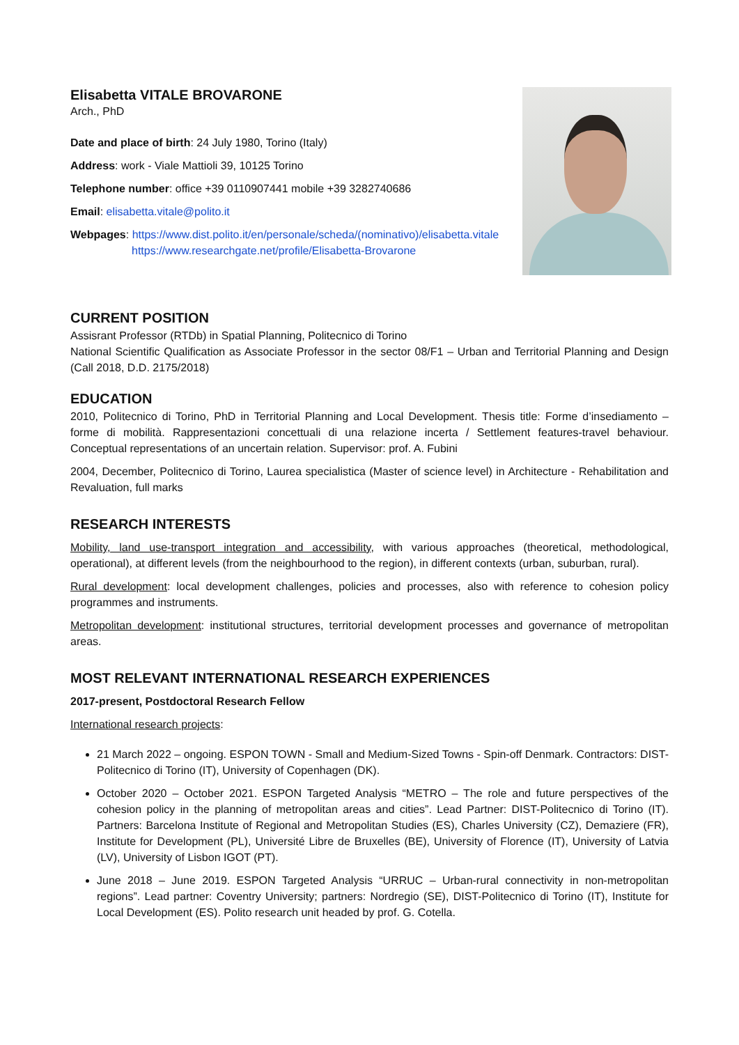Elisabetta VITALE BROVARONE
Arch., PhD
Date and place of birth: 24 July 1980, Torino (Italy)
Address: work - Viale Mattioli 39, 10125 Torino
Telephone number: office +39 0110907441 mobile +39 3282740686
Email: elisabetta.vitale@polito.it
Webpages: https://www.dist.polito.it/en/personale/scheda/(nominativo)/elisabetta.vitale
https://www.researchgate.net/profile/Elisabetta-Brovarone
CURRENT POSITION
Assisrant Professor (RTDb) in Spatial Planning, Politecnico di Torino
National Scientific Qualification as Associate Professor in the sector 08/F1 – Urban and Territorial Planning and Design (Call 2018, D.D. 2175/2018)
EDUCATION
2010, Politecnico di Torino, PhD in Territorial Planning and Local Development. Thesis title: Forme d’insediamento – forme di mobilità. Rappresentazioni concettuali di una relazione incerta / Settlement features-travel behaviour. Conceptual representations of an uncertain relation. Supervisor: prof. A. Fubini
2004, December, Politecnico di Torino, Laurea specialistica (Master of science level) in Architecture - Rehabilitation and Revaluation, full marks
RESEARCH INTERESTS
Mobility, land use-transport integration and accessibility, with various approaches (theoretical, methodological, operational), at different levels (from the neighbourhood to the region), in different contexts (urban, suburban, rural).
Rural development: local development challenges, policies and processes, also with reference to cohesion policy programmes and instruments.
Metropolitan development: institutional structures, territorial development processes and governance of metropolitan areas.
MOST RELEVANT INTERNATIONAL RESEARCH EXPERIENCES
2017-present, Postdoctoral Research Fellow
International research projects:
21 March 2022 – ongoing. ESPON TOWN - Small and Medium-Sized Towns - Spin-off Denmark. Contractors: DIST-Politecnico di Torino (IT), University of Copenhagen (DK).
October 2020 – October 2021. ESPON Targeted Analysis “METRO – The role and future perspectives of the cohesion policy in the planning of metropolitan areas and cities”. Lead Partner: DIST-Politecnico di Torino (IT). Partners: Barcelona Institute of Regional and Metropolitan Studies (ES), Charles University (CZ), Demaziere (FR), Institute for Development (PL), Université Libre de Bruxelles (BE), University of Florence (IT), University of Latvia (LV), University of Lisbon IGOT (PT).
June 2018 – June 2019. ESPON Targeted Analysis “URRUC – Urban-rural connectivity in non-metropolitan regions”. Lead partner: Coventry University; partners: Nordregio (SE), DIST-Politecnico di Torino (IT), Institute for Local Development (ES). Polito research unit headed by prof. G. Cotella.